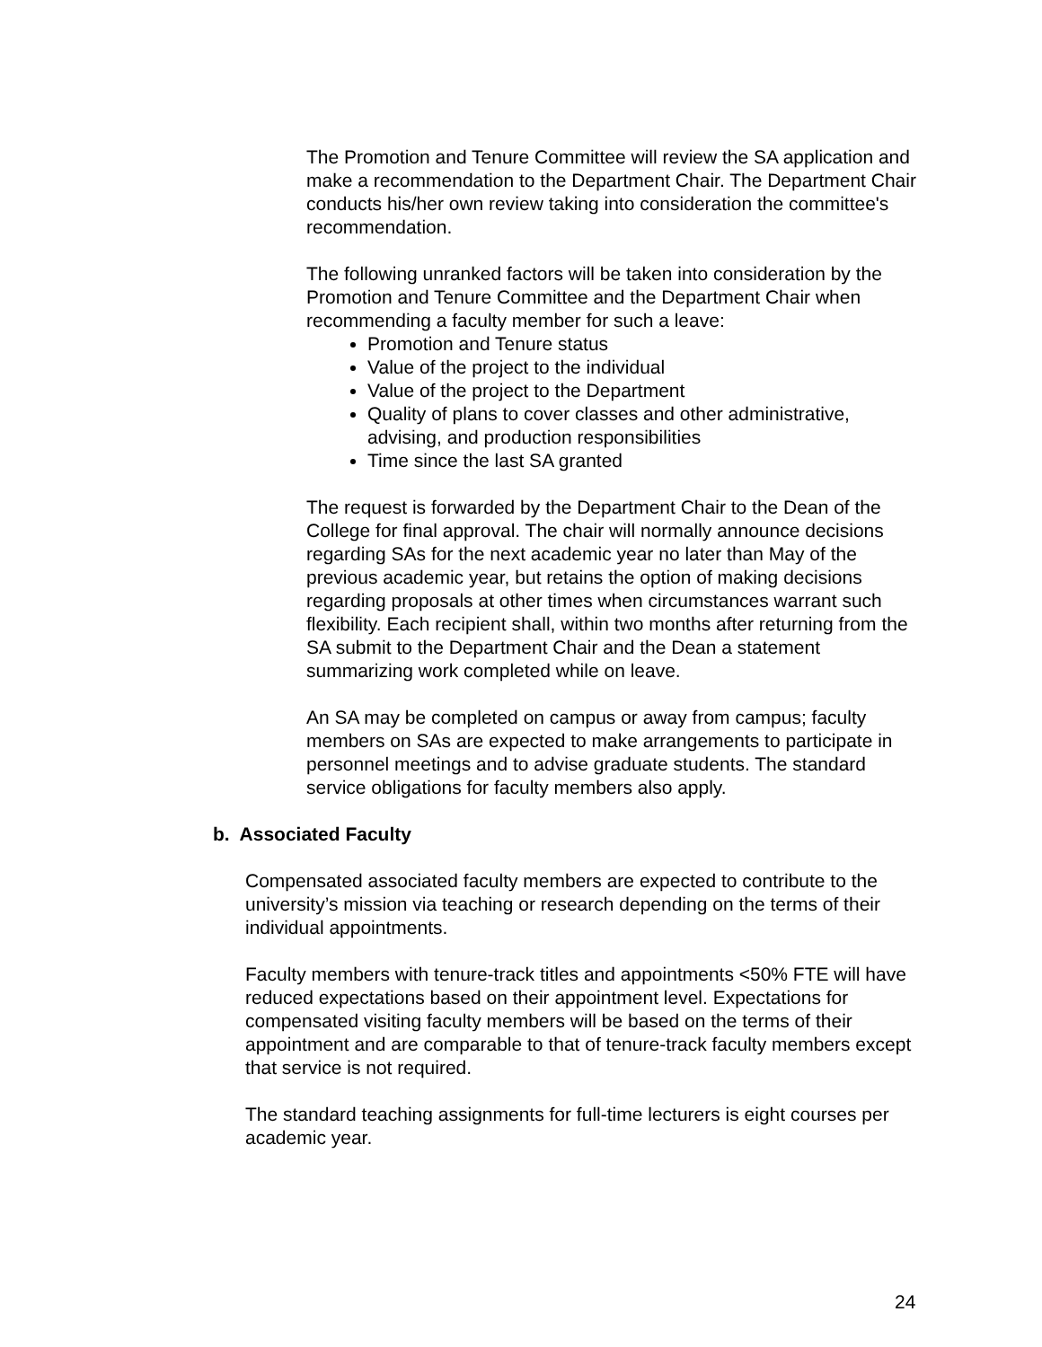The Promotion and Tenure Committee will review the SA application and make a recommendation to the Department Chair. The Department Chair conducts his/her own review taking into consideration the committee's recommendation.
The following unranked factors will be taken into consideration by the Promotion and Tenure Committee and the Department Chair when recommending a faculty member for such a leave:
Promotion and Tenure status
Value of the project to the individual
Value of the project to the Department
Quality of plans to cover classes and other administrative, advising, and production responsibilities
Time since the last SA granted
The request is forwarded by the Department Chair to the Dean of the College for final approval. The chair will normally announce decisions regarding SAs for the next academic year no later than May of the previous academic year, but retains the option of making decisions regarding proposals at other times when circumstances warrant such flexibility. Each recipient shall, within two months after returning from the SA submit to the Department Chair and the Dean a statement summarizing work completed while on leave.
An SA may be completed on campus or away from campus; faculty members on SAs are expected to make arrangements to participate in personnel meetings and to advise graduate students. The standard service obligations for faculty members also apply.
b. Associated Faculty
Compensated associated faculty members are expected to contribute to the university’s mission via teaching or research depending on the terms of their individual appointments.
Faculty members with tenure-track titles and appointments <50% FTE will have reduced expectations based on their appointment level. Expectations for compensated visiting faculty members will be based on the terms of their appointment and are comparable to that of tenure-track faculty members except that service is not required.
The standard teaching assignments for full-time lecturers is eight courses per academic year.
24